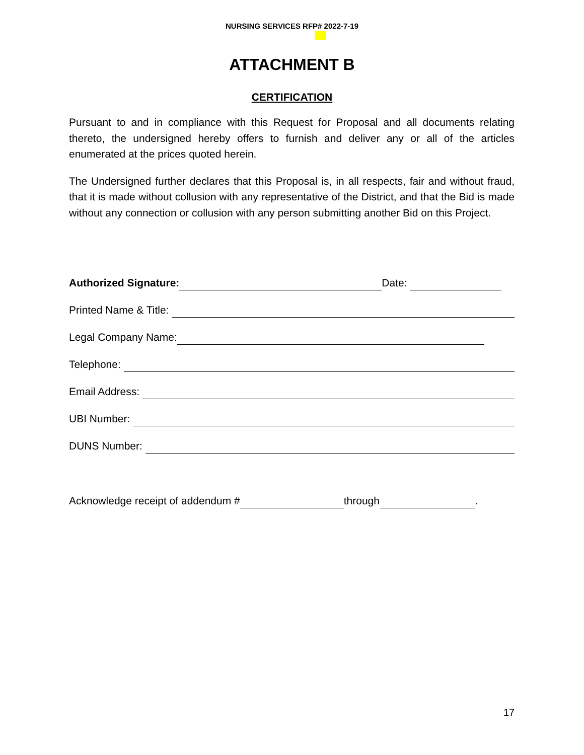NURSING SERVICES RFP# 2022-7-19
ATTACHMENT B
CERTIFICATION
Pursuant to and in compliance with this Request for Proposal and all documents relating thereto, the undersigned hereby offers to furnish and deliver any or all of the articles enumerated at the prices quoted herein.
The Undersigned further declares that this Proposal is, in all respects, fair and without fraud, that it is made without collusion with any representative of the District, and that the Bid is made without any connection or collusion with any person submitting another Bid on this Project.
Authorized Signature: Date:
Printed Name & Title:
Legal Company Name:
Telephone:
Email Address:
UBI Number:
DUNS Number:
Acknowledge receipt of addendum # through .
17